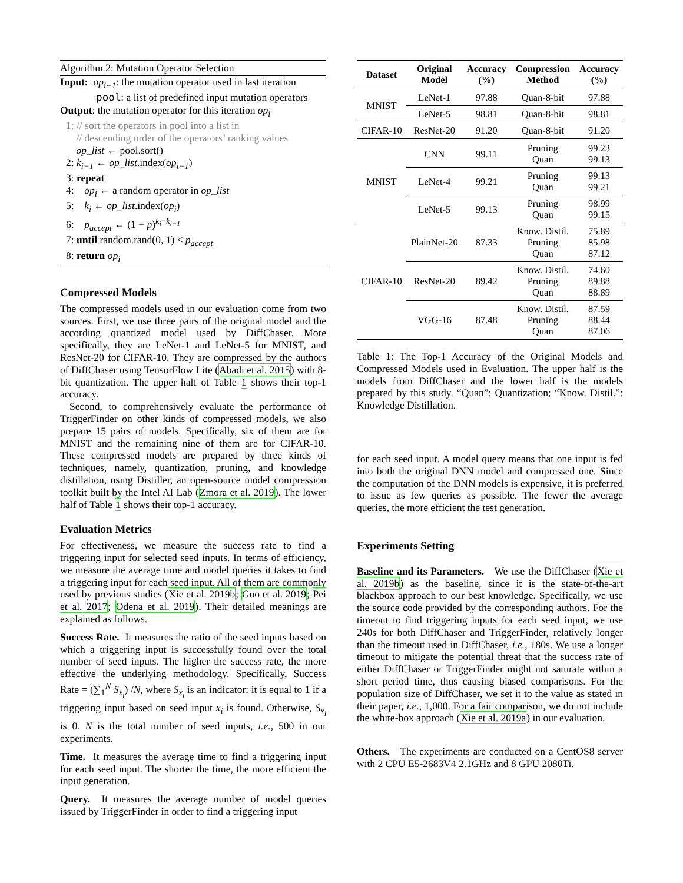Algorithm 2: Mutation Operator Selection
Input: op<sub>i−1</sub>: the mutation operator used in last iteration
pool: a list of predefined input mutation operators
Output: the mutation operator for this iteration op<sub>i</sub>
1: // sort the operators in pool into a list in
// descending order of the operators’ ranking values
op_list ← pool.sort()
2: k<sub>i−1</sub> ← op_list.index(op<sub>i−1</sub>)
3: repeat
4: op<sub>i</sub> ← a random operator in op_list
5: k<sub>i</sub> ← op_list.index(op<sub>i</sub>)
6: p<sub>accept</sub> ← (1 − p)<sup>k<sub>i</sub>−k<sub>i−1</sub></sup>
7: until random.rand(0, 1) < p<sub>accept</sub>
8: return op<sub>i</sub>
Compressed Models
The compressed models used in our evaluation come from two sources. First, we use three pairs of the original model and the according quantized model used by DiffChaser. More specifically, they are LeNet-1 and LeNet-5 for MNIST, and ResNet-20 for CIFAR-10. They are compressed by the authors of DiffChaser using TensorFlow Lite (Abadi et al. 2015) with 8-bit quantization. The upper half of Table 1 shows their top-1 accuracy.
Second, to comprehensively evaluate the performance of TriggerFinder on other kinds of compressed models, we also prepare 15 pairs of models. Specifically, six of them are for MNIST and the remaining nine of them are for CIFAR-10. These compressed models are prepared by three kinds of techniques, namely, quantization, pruning, and knowledge distillation, using Distiller, an open-source model compression toolkit built by the Intel AI Lab (Zmora et al. 2019). The lower half of Table 1 shows their top-1 accuracy.
Evaluation Metrics
For effectiveness, we measure the success rate to find a triggering input for selected seed inputs. In terms of efficiency, we measure the average time and model queries it takes to find a triggering input for each seed input. All of them are commonly used by previous studies (Xie et al. 2019b; Guo et al. 2019; Pei et al. 2017; Odena et al. 2019). Their detailed meanings are explained as follows.
Success Rate. It measures the ratio of the seed inputs based on which a triggering input is successfully found over the total number of seed inputs. The higher the success rate, the more effective the underlying methodology. Specifically, Success Rate = (∑<sub>1</sub><sup>N</sup> S<sub>x<sub>i</sub></sub>) /N, where S<sub>x<sub>i</sub></sub> is an indicator: it is equal to 1 if a triggering input based on seed input x<sub>i</sub> is found. Otherwise, S<sub>x<sub>i</sub></sub> is 0. N is the total number of seed inputs, i.e., 500 in our experiments.
Time. It measures the average time to find a triggering input for each seed input. The shorter the time, the more efficient the input generation.
Query. It measures the average number of model queries issued by TriggerFinder in order to find a triggering input
| Dataset | Original Model | Accuracy (%) | Compression Method | Accuracy (%) |
| --- | --- | --- | --- | --- |
| MNIST | LeNet-1 | 97.88 | Quan-8-bit | 97.88 |
| | LeNet-5 | 98.81 | Quan-8-bit | 98.81 |
| CIFAR-10 | ResNet-20 | 91.20 | Quan-8-bit | 91.20 |
| MNIST | CNN | 99.11 | Pruning Quan | 99.23 99.13 |
| | LeNet-4 | 99.21 | Pruning Quan | 99.13 99.21 |
| | LeNet-5 | 99.13 | Pruning Quan | 98.99 99.15 |
| CIFAR-10 | PlainNet-20 | 87.33 | Know. Distil. Pruning Quan | 75.89 85.98 87.12 |
| | ResNet-20 | 89.42 | Know. Distil. Pruning Quan | 74.60 89.88 88.89 |
| | VGG-16 | 87.48 | Know. Distil. Pruning Quan | 87.59 88.44 87.06 |
Table 1: The Top-1 Accuracy of the Original Models and Compressed Models used in Evaluation. The upper half is the models from DiffChaser and the lower half is the models prepared by this study. “Quan”: Quantization; “Know. Distil.”: Knowledge Distillation.
for each seed input. A model query means that one input is fed into both the original DNN model and compressed one. Since the computation of the DNN models is expensive, it is preferred to issue as few queries as possible. The fewer the average queries, the more efficient the test generation.
Experiments Setting
Baseline and its Parameters. We use the DiffChaser (Xie et al. 2019b) as the baseline, since it is the state-of-the-art blackbox approach to our best knowledge. Specifically, we use the source code provided by the corresponding authors. For the timeout to find triggering inputs for each seed input, we use 240s for both DiffChaser and TriggerFinder, relatively longer than the timeout used in DiffChaser, i.e., 180s. We use a longer timeout to mitigate the potential threat that the success rate of either DiffChaser or TriggerFinder might not saturate within a short period time, thus causing biased comparisons. For the population size of DiffChaser, we set it to the value as stated in their paper, i.e., 1,000. For a fair comparison, we do not include the white-box approach (Xie et al. 2019a) in our evaluation.
Others. The experiments are conducted on a CentOS8 server with 2 CPU E5-2683V4 2.1GHz and 8 GPU 2080Ti.